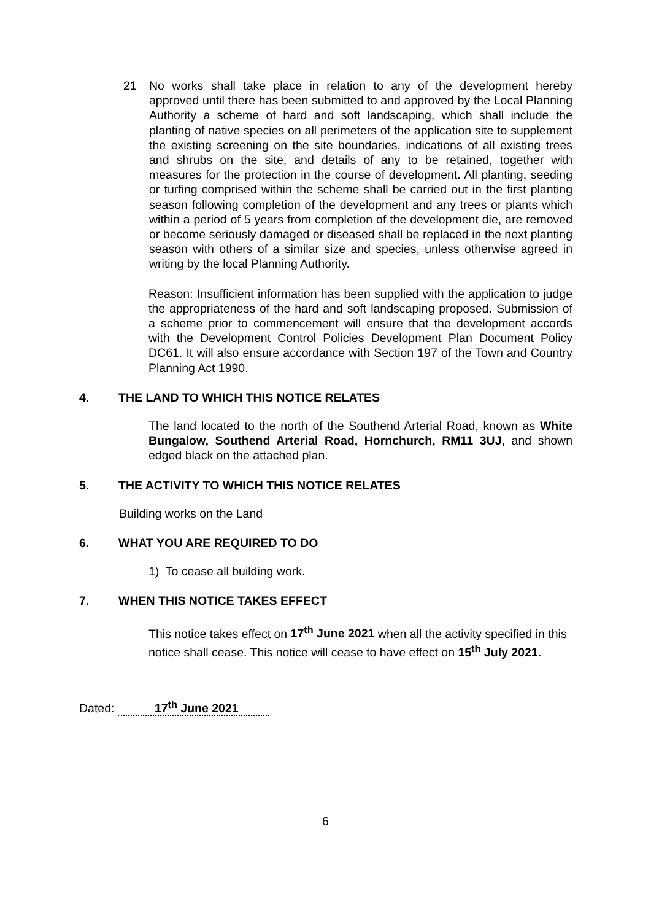21 No works shall take place in relation to any of the development hereby approved until there has been submitted to and approved by the Local Planning Authority a scheme of hard and soft landscaping, which shall include the planting of native species on all perimeters of the application site to supplement the existing screening on the site boundaries, indications of all existing trees and shrubs on the site, and details of any to be retained, together with measures for the protection in the course of development. All planting, seeding or turfing comprised within the scheme shall be carried out in the first planting season following completion of the development and any trees or plants which within a period of 5 years from completion of the development die, are removed or become seriously damaged or diseased shall be replaced in the next planting season with others of a similar size and species, unless otherwise agreed in writing by the local Planning Authority.
Reason: Insufficient information has been supplied with the application to judge the appropriateness of the hard and soft landscaping proposed. Submission of a scheme prior to commencement will ensure that the development accords with the Development Control Policies Development Plan Document Policy DC61. It will also ensure accordance with Section 197 of the Town and Country Planning Act 1990.
4. THE LAND TO WHICH THIS NOTICE RELATES
The land located to the north of the Southend Arterial Road, known as White Bungalow, Southend Arterial Road, Hornchurch, RM11 3UJ, and shown edged black on the attached plan.
5. THE ACTIVITY TO WHICH THIS NOTICE RELATES
Building works on the Land
6. WHAT YOU ARE REQUIRED TO DO
1) To cease all building work.
7. WHEN THIS NOTICE TAKES EFFECT
This notice takes effect on 17<sup>th</sup> June 2021 when all the activity specified in this notice shall cease. This notice will cease to have effect on 15<sup>th</sup> July 2021.
Dated: 17<sup>th</sup> June 2021
6